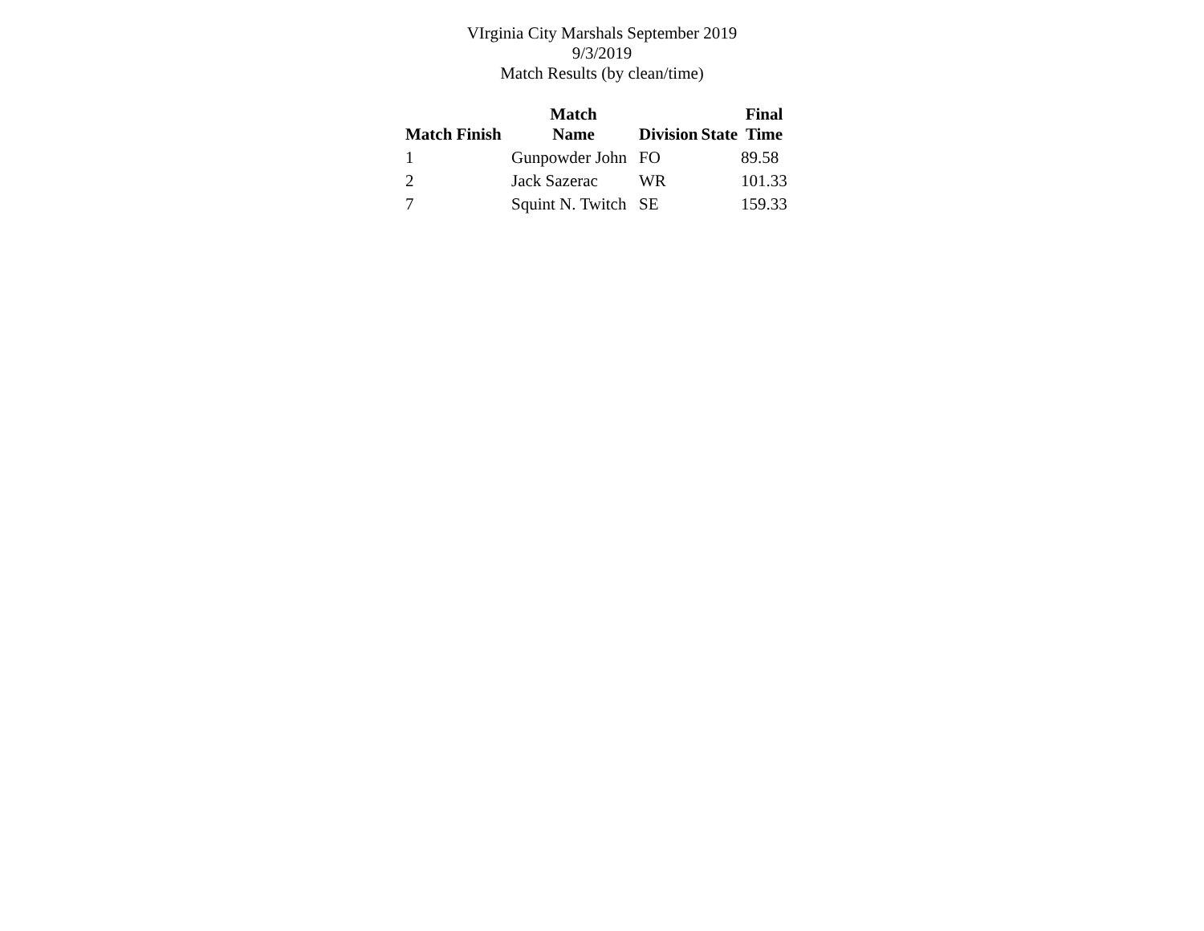VIrginia City Marshals September 2019
9/3/2019
Match Results (by clean/time)
| Match Finish | Match Name | Division | State | Final Time |
| --- | --- | --- | --- | --- |
| 1 | Gunpowder John | FO | | 89.58 |
| 2 | Jack Sazerac | WR | | 101.33 |
| 7 | Squint N. Twitch | SE | | 159.33 |